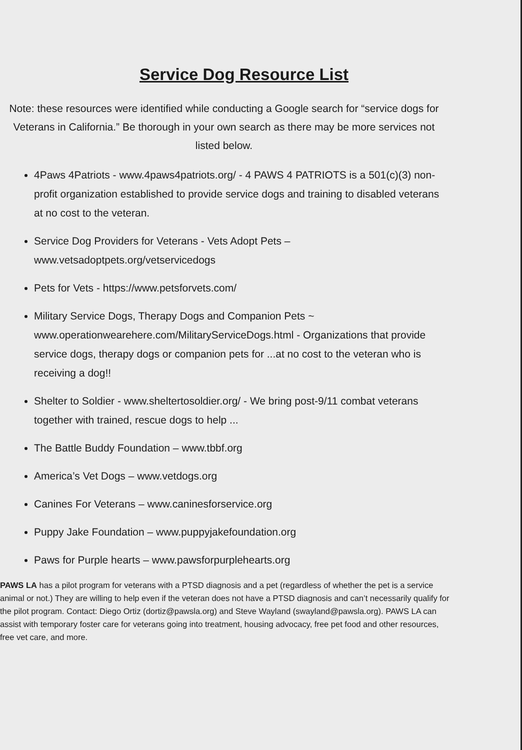Service Dog Resource List
Note: these resources were identified while conducting a Google search for “service dogs for Veterans in California.” Be thorough in your own search as there may be more services not listed below.
4Paws 4Patriots - www.4paws4patriots.org/ - 4 PAWS 4 PATRIOTS is a 501(c)(3) non-profit organization established to provide service dogs and training to disabled veterans at no cost to the veteran.
Service Dog Providers for Veterans - Vets Adopt Pets – www.vetsadoptpets.org/vetservicedogs
Pets for Vets - https://www.petsforvets.com/
Military Service Dogs, Therapy Dogs and Companion Pets ~ www.operationwearehere.com/MilitaryServiceDogs.html - Organizations that provide service dogs, therapy dogs or companion pets for ...at no cost to the veteran who is receiving a dog!!
Shelter to Soldier - www.sheltertosoldier.org/ - We bring post-9/11 combat veterans together with trained, rescue dogs to help ...
The Battle Buddy Foundation – www.tbbf.org
America’s Vet Dogs – www.vetdogs.org
Canines For Veterans – www.caninesforservice.org
Puppy Jake Foundation – www.puppyjakefoundation.org
Paws for Purple hearts – www.pawsforpurplehearts.org
PAWS LA has a pilot program for veterans with a PTSD diagnosis and a pet (regardless of whether the pet is a service animal or not.) They are willing to help even if the veteran does not have a PTSD diagnosis and can’t necessarily qualify for the pilot program. Contact: Diego Ortiz (dortiz@pawsla.org) and Steve Wayland (swayland@pawsla.org). PAWS LA can assist with temporary foster care for veterans going into treatment, housing advocacy, free pet food and other resources, free vet care, and more.